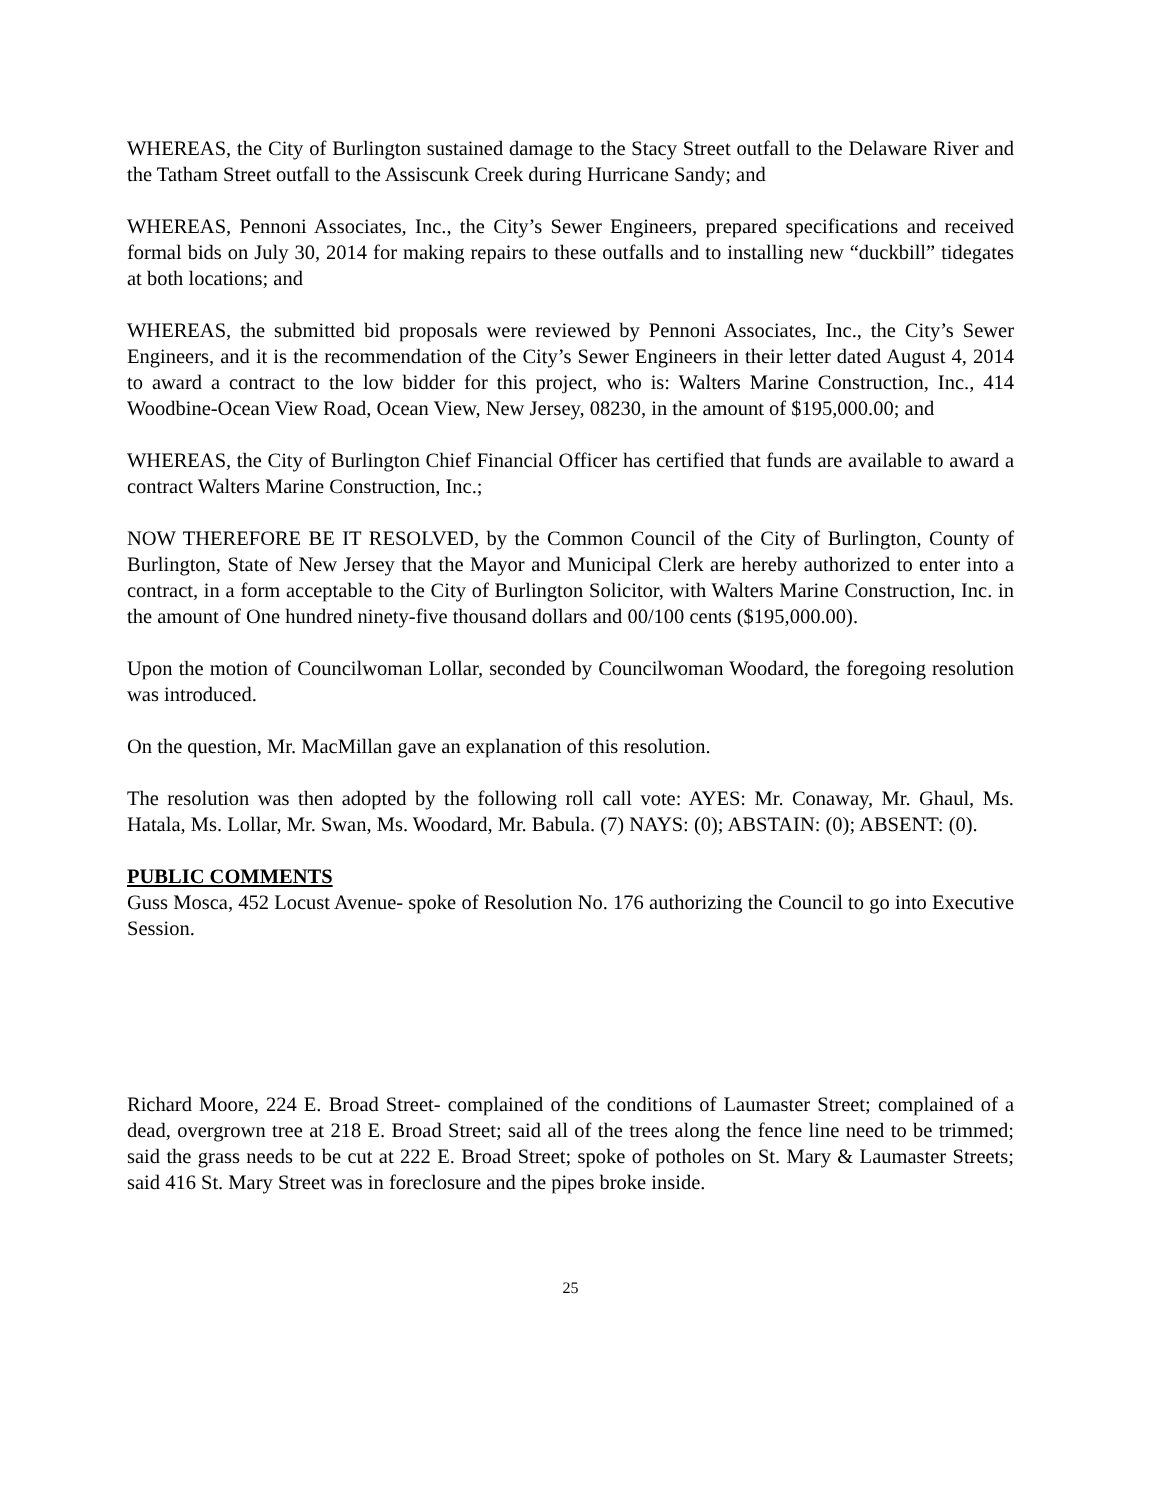WHEREAS, the City of Burlington sustained damage to the Stacy Street outfall to the Delaware River and the Tatham Street outfall to the Assiscunk Creek during Hurricane Sandy; and
WHEREAS, Pennoni Associates, Inc., the City’s Sewer Engineers, prepared specifications and received formal bids on July 30, 2014 for making repairs to these outfalls and to installing new “duckbill” tidegates at both locations; and
WHEREAS, the submitted bid proposals were reviewed by Pennoni Associates, Inc., the City’s Sewer Engineers, and it is the recommendation of the City’s Sewer Engineers in their letter dated August 4, 2014 to award a contract to the low bidder for this project, who is: Walters Marine Construction, Inc., 414 Woodbine-Ocean View Road, Ocean View, New Jersey, 08230, in the amount of $195,000.00; and
WHEREAS, the City of Burlington Chief Financial Officer has certified that funds are available to award a contract Walters Marine Construction, Inc.;
NOW THEREFORE BE IT RESOLVED, by the Common Council of the City of Burlington, County of Burlington, State of New Jersey that the Mayor and Municipal Clerk are hereby authorized to enter into a contract, in a form acceptable to the City of Burlington Solicitor, with Walters Marine Construction, Inc. in the amount of One hundred ninety-five thousand dollars and 00/100 cents ($195,000.00).
Upon the motion of Councilwoman Lollar, seconded by Councilwoman Woodard, the foregoing resolution was introduced.
On the question, Mr. MacMillan gave an explanation of this resolution.
The resolution was then adopted by the following roll call vote: AYES: Mr. Conaway, Mr. Ghaul, Ms. Hatala, Ms. Lollar, Mr. Swan, Ms. Woodard, Mr. Babula. (7) NAYS: (0); ABSTAIN: (0); ABSENT: (0).
PUBLIC COMMENTS
Guss Mosca, 452 Locust Avenue- spoke of Resolution No. 176 authorizing the Council to go into Executive Session.
Richard Moore, 224 E. Broad Street- complained of the conditions of Laumaster Street; complained of a dead, overgrown tree at 218 E. Broad Street; said all of the trees along the fence line need to be trimmed; said the grass needs to be cut at 222 E. Broad Street; spoke of potholes on St. Mary & Laumaster Streets; said 416 St. Mary Street was in foreclosure and the pipes broke inside.
25